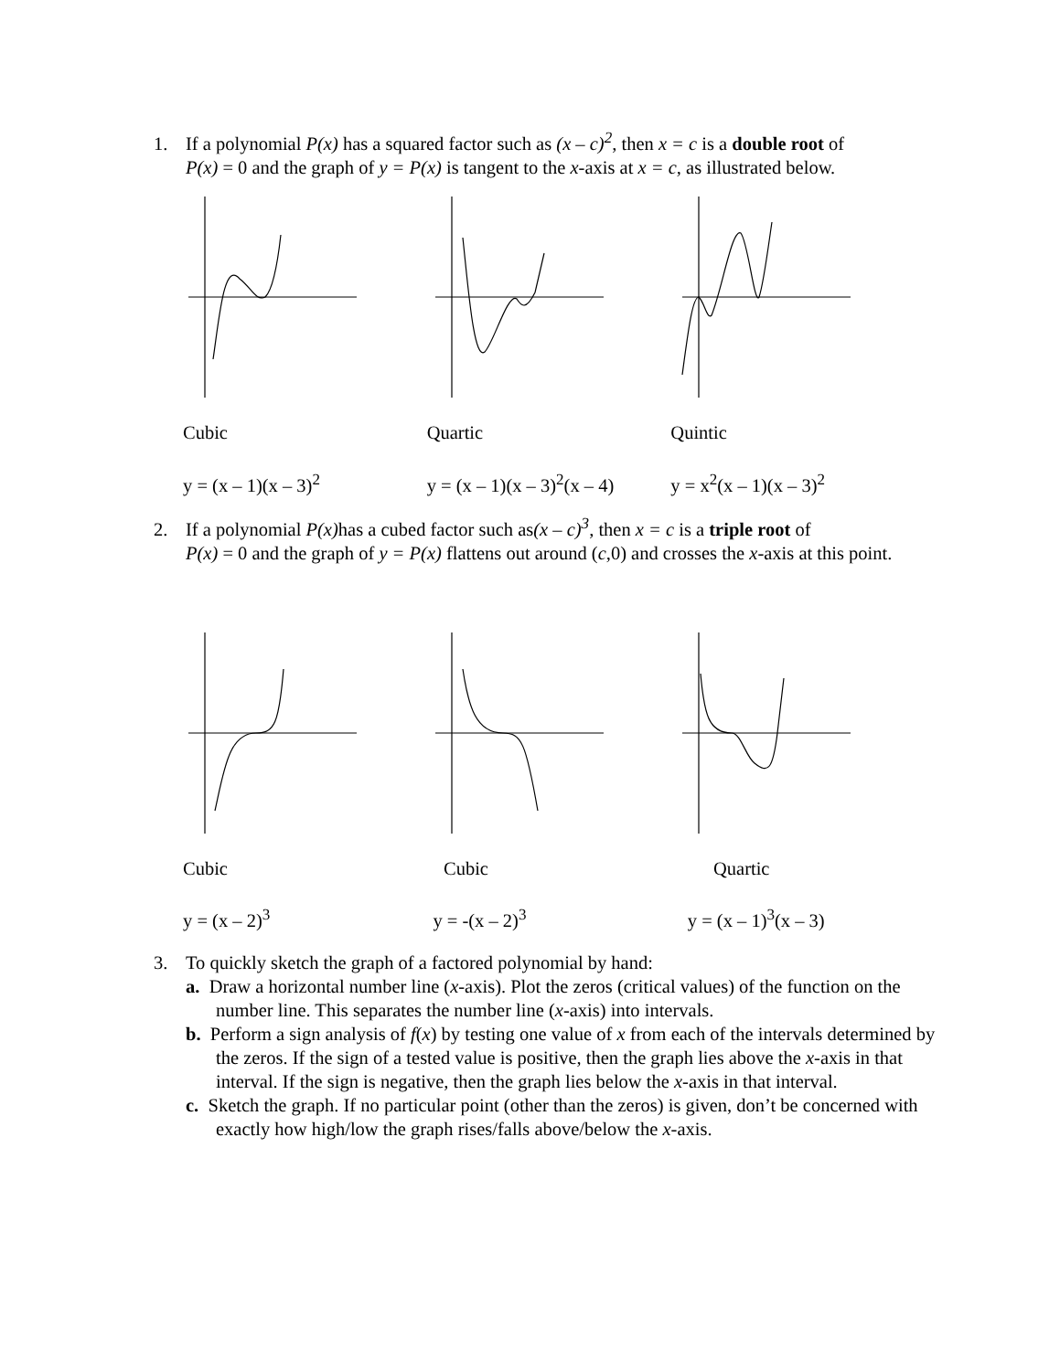1. If a polynomial P(x) has a squared factor such as (x – c)<sup>2</sup>, then x = c is a double root of
P(x) = 0 and the graph of y = P(x) is tangent to the x-axis at x = c, as illustrated below.
Cubic Quartic Quintic
y = (x – 1)(x – 3)<sup>2</sup> y = (x – 1)(x – 3)<sup>2</sup>(x – 4)
y = x<sup>2</sup>(x – 1)(x – 3)<sup>2</sup>
2. If a polynomial P(x) has a cubed factor such as(x – c)<sup>3</sup>, then x = c is a triple root of
P(x) = 0 and the graph of y = P(x) flattens out around (c,0) and crosses the x-axis at this point.
Cubic Cubic Quartic
y = (x – 2)<sup>3</sup> y = -(x – 2)<sup>3</sup> y = (x – 1)<sup>3</sup>(x – 3)
3. To quickly sketch the graph of a factored polynomial by hand:
a. Draw a horizontal number line (x-axis). Plot the zeros (critical values) of the function on the number line. This separates the number line (x-axis) into intervals.
b. Perform a sign analysis of f(x) by testing one value of x from each of the intervals determined by the zeros. If the sign of a tested value is positive, then the graph lies above the x-axis in that interval. If the sign is negative, then the graph lies below the x-axis in that interval.
c. Sketch the graph. If no particular point (other than the zeros) is given, don’t be concerned with exactly how high/low the graph rises/falls above/below the x-axis.